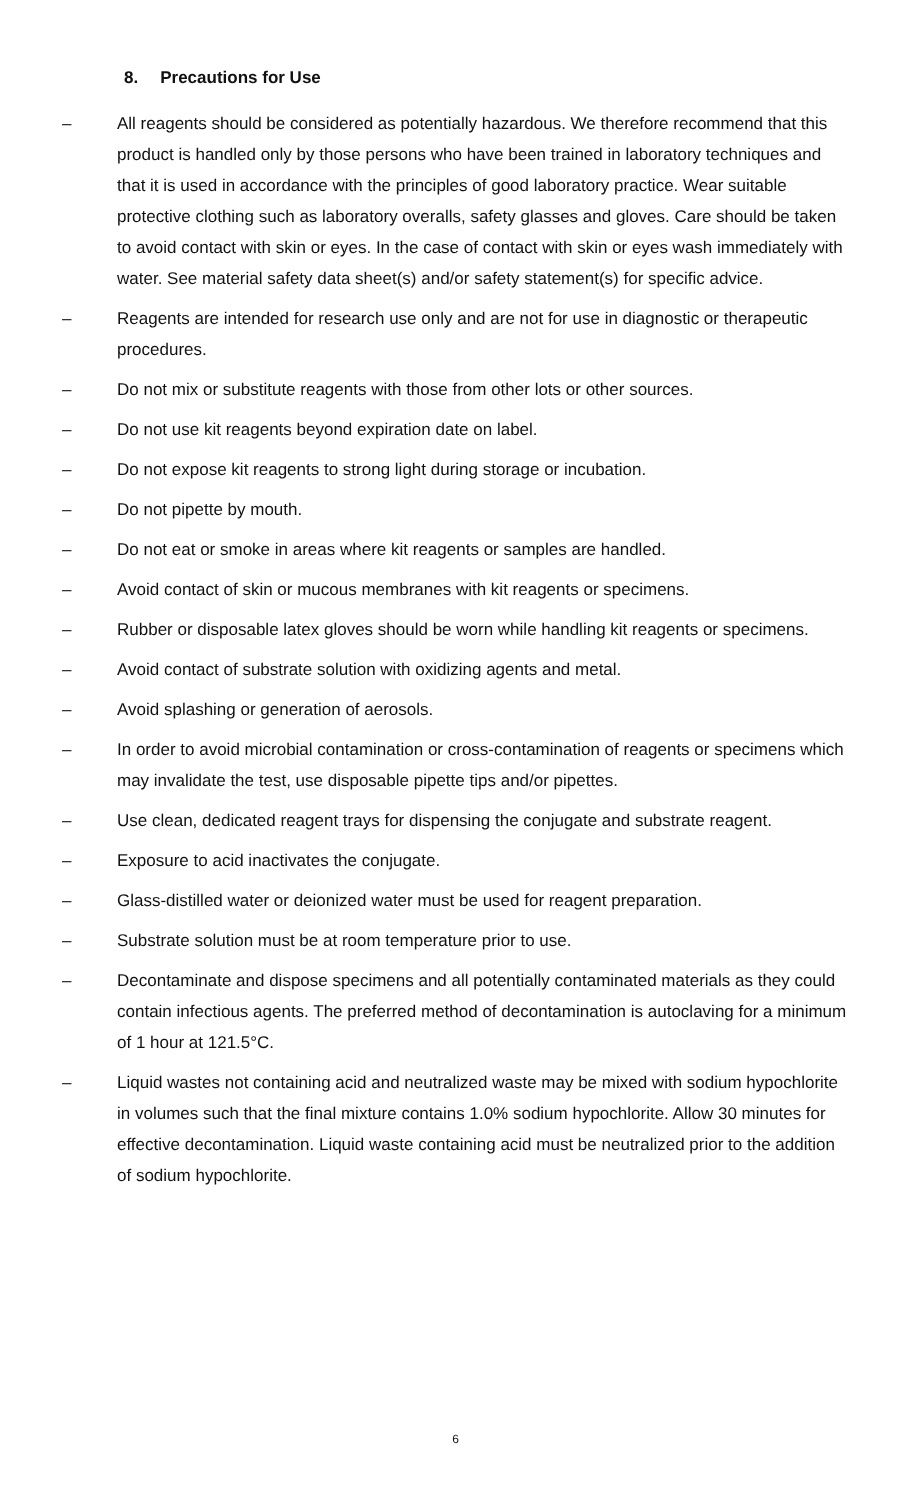8. Precautions for Use
– All reagents should be considered as potentially hazardous. We therefore recommend that this product is handled only by those persons who have been trained in laboratory techniques and that it is used in accordance with the principles of good laboratory practice. Wear suitable protective clothing such as laboratory overalls, safety glasses and gloves. Care should be taken to avoid contact with skin or eyes. In the case of contact with skin or eyes wash immediately with water. See material safety data sheet(s) and/or safety statement(s) for specific advice.
– Reagents are intended for research use only and are not for use in diagnostic or therapeutic procedures.
– Do not mix or substitute reagents with those from other lots or other sources.
– Do not use kit reagents beyond expiration date on label.
– Do not expose kit reagents to strong light during storage or incubation.
– Do not pipette by mouth.
– Do not eat or smoke in areas where kit reagents or samples are handled.
– Avoid contact of skin or mucous membranes with kit reagents or specimens.
– Rubber or disposable latex gloves should be worn while handling kit reagents or specimens.
– Avoid contact of substrate solution with oxidizing agents and metal.
– Avoid splashing or generation of aerosols.
– In order to avoid microbial contamination or cross-contamination of reagents or specimens which may invalidate the test, use disposable pipette tips and/or pipettes.
– Use clean, dedicated reagent trays for dispensing the conjugate and substrate reagent.
– Exposure to acid inactivates the conjugate.
– Glass-distilled water or deionized water must be used for reagent preparation.
– Substrate solution must be at room temperature prior to use.
– Decontaminate and dispose specimens and all potentially contaminated materials as they could contain infectious agents. The preferred method of decontamination is autoclaving for a minimum of 1 hour at 121.5°C.
– Liquid wastes not containing acid and neutralized waste may be mixed with sodium hypochlorite in volumes such that the final mixture contains 1.0% sodium hypochlorite. Allow 30 minutes for effective decontamination. Liquid waste containing acid must be neutralized prior to the addition of sodium hypochlorite.
6